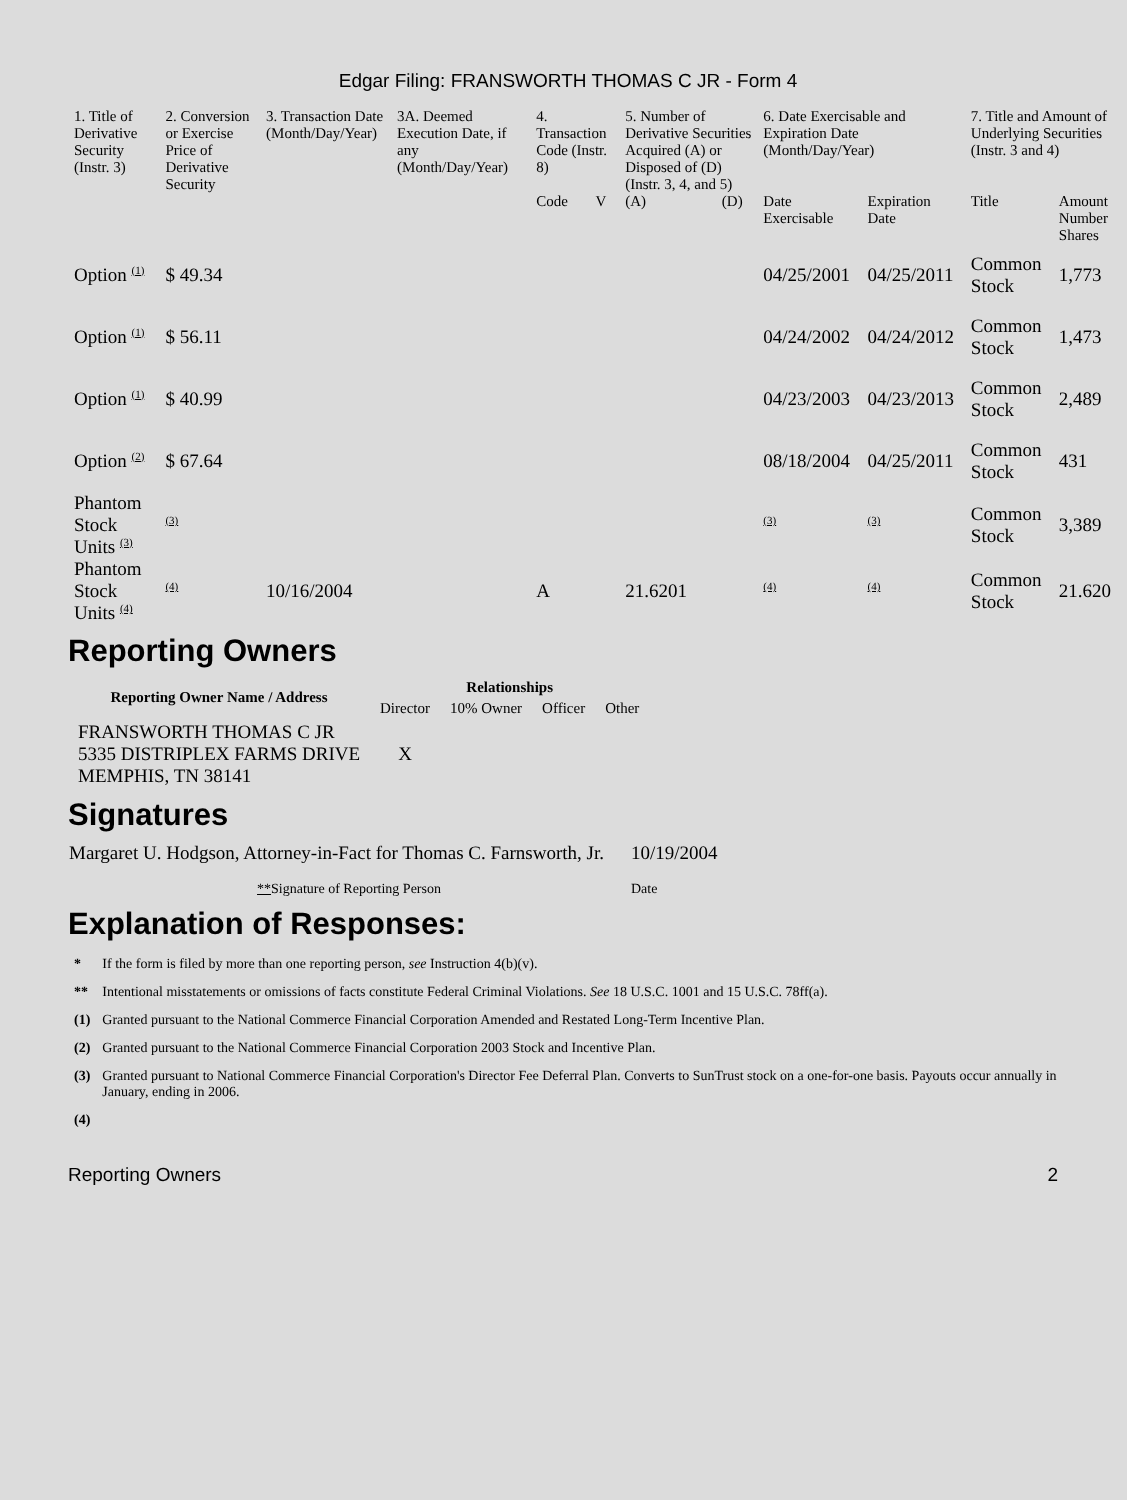Edgar Filing: FRANSWORTH THOMAS C JR - Form 4
| 1. Title of Derivative Security (Instr. 3) | 2. Conversion or Exercise Price of Derivative Security | 3. Transaction Date (Month/Day/Year) | 3A. Deemed Execution Date, if any (Month/Day/Year) | 4. Transaction Code (Instr. 8) | | 5. Number of Derivative Securities Acquired (A) or Disposed of (D) (Instr. 3, 4, and 5) | | 6. Date Exercisable and Expiration Date (Month/Day/Year) | | 7. Title and Amount of Underlying Securities (Instr. 3 and 4) | |
| --- | --- | --- | --- | --- | --- | --- | --- | --- | --- | --- | --- |
| | | | | Code | V | (A) | (D) | Date Exercisable | Expiration Date | Title | Amount Number Shares |
| Option <sup>(1)</sup> | $ 49.34 | | | | | | | 04/25/2001 | 04/25/2011 | Common Stock | 1,773 |
| Option <sup>(1)</sup> | $ 56.11 | | | | | | | 04/24/2002 | 04/24/2012 | Common Stock | 1,473 |
| Option <sup>(1)</sup> | $ 40.99 | | | | | | | 04/23/2003 | 04/23/2013 | Common Stock | 2,489 |
| Option <sup>(2)</sup> | $ 67.64 | | | | | | | 08/18/2004 | 04/25/2011 | Common Stock | 431 |
| Phantom Stock Units <sup>(3)</sup> | <sup>(3)</sup> | | | | | | | <sup>(3)</sup> | <sup>(3)</sup> | Common Stock | 3,389 |
| Phantom Stock Units <sup>(4)</sup> | <sup>(4)</sup> | 10/16/2004 | | A | | 21.6201 | | <sup>(4)</sup> | <sup>(4)</sup> | Common Stock | 21.620 |
Reporting Owners
| Reporting Owner Name / Address | Relationships | | | |
| --- | --- | --- | --- | --- |
| | Director | 10% Owner | Officer | Other |
| FRANSWORTH THOMAS C JR 5335 DISTRIPLEX FARMS DRIVE MEMPHIS, TN 38141 | X | | | |
Signatures
| Margaret U. Hodgson, Attorney-in-Fact for Thomas C. Farnsworth, Jr. | 10/19/2004 |
| ** Signature of Reporting Person | Date |
Explanation of Responses:
| * | If the form is filed by more than one reporting person, see Instruction 4(b)(v). |
| ** | Intentional misstatements or omissions of facts constitute Federal Criminal Violations. See 18 U.S.C. 1001 and 15 U.S.C. 78ff(a). |
| (1) | Granted pursuant to the National Commerce Financial Corporation Amended and Restated Long-Term Incentive Plan. |
| (2) | Granted pursuant to the National Commerce Financial Corporation 2003 Stock and Incentive Plan. |
| (3) | Granted pursuant to National Commerce Financial Corporation's Director Fee Deferral Plan. Converts to SunTrust stock on a one-for-one basis. Payouts occur annually in January, ending in 2006. |
| (4) | |
Reporting Owners 2